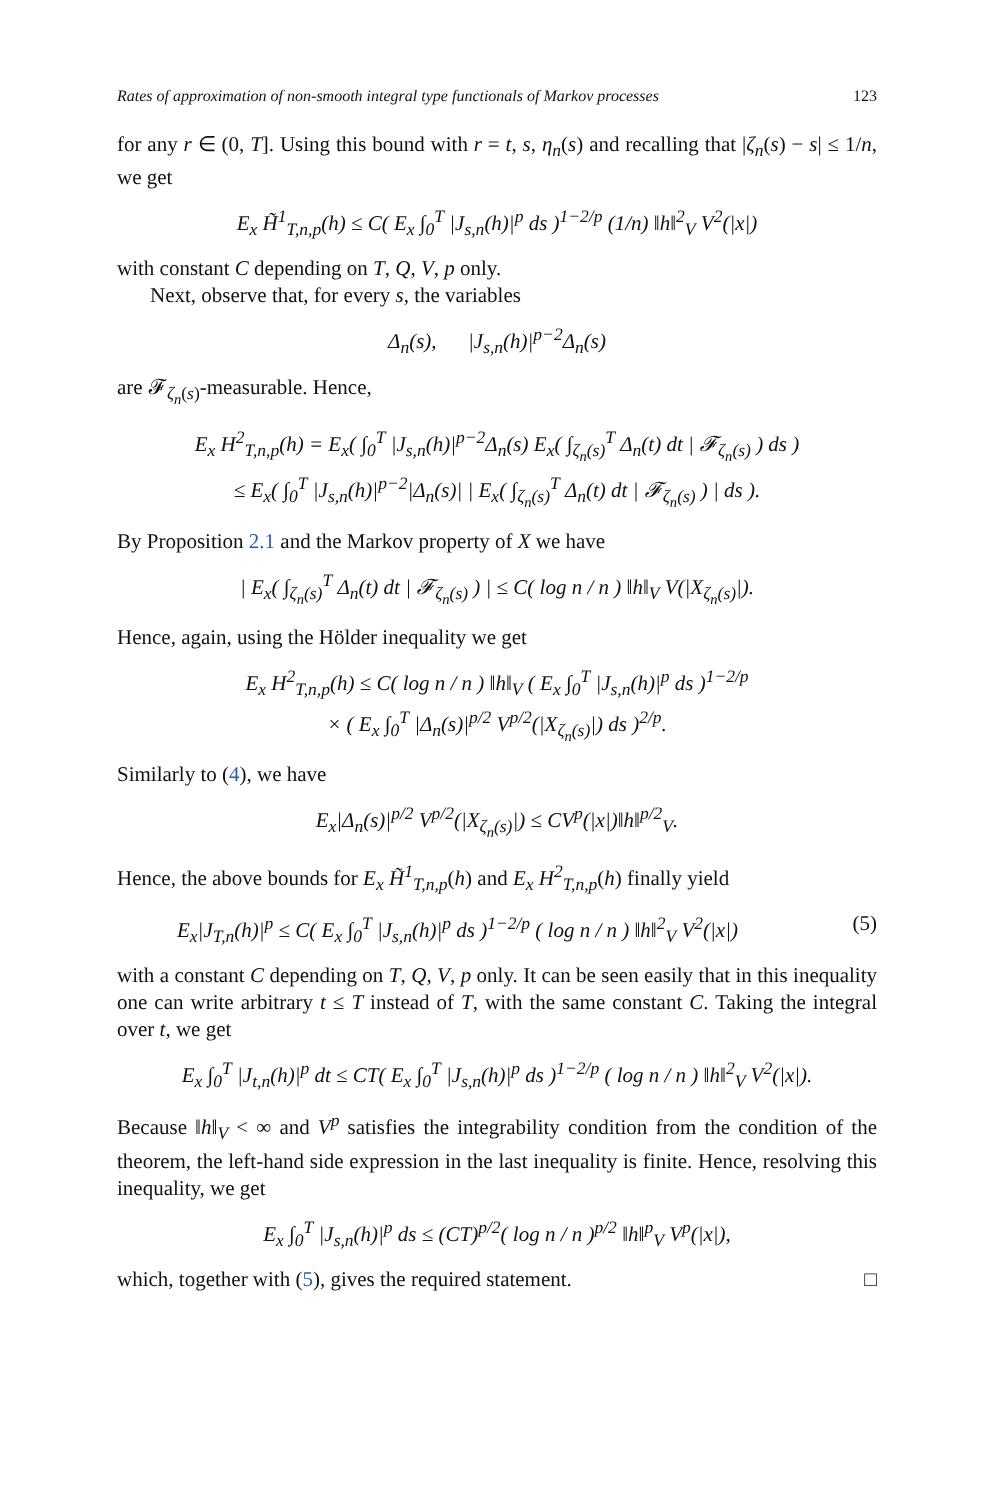Rates of approximation of non-smooth integral type functionals of Markov processes 123
for any r ∈ (0, T]. Using this bound with r = t, s, η<sub>n</sub>(s) and recalling that |ζ<sub>n</sub>(s) − s| ≤ 1/n, we get
E<sub>x</sub> H̃<sup>1</sup><sub>T,n,p</sub>(h) ≤ C( E<sub>x</sub> ∫<sub>0</sub><sup>T</sup> |J<sub>s,n</sub>(h)|<sup>p</sup> ds )<sup>1−2/p</sup> (1/n) ‖h‖<sup>2</sup><sub>V</sub> V<sup>2</sup>(|x|)
with constant C depending on T, Q, V, p only.
Next, observe that, for every s, the variables
Δ<sub>n</sub>(s), |J<sub>s,n</sub>(h)|<sup>p−2</sup>Δ<sub>n</sub>(s)
are 𝓕<sub>ζ<sub>n</sub>(s)</sub>-measurable. Hence,
E<sub>x</sub> H<sup>2</sup><sub>T,n,p</sub>(h) = E<sub>x</sub>( ∫<sub>0</sub><sup>T</sup> |J<sub>s,n</sub>(h)|<sup>p−2</sup>Δ<sub>n</sub>(s) E<sub>x</sub>( ∫<sub>ζ<sub>n</sub>(s)</sub><sup>T</sup> Δ<sub>n</sub>(t) dt | 𝓕<sub>ζ<sub>n</sub>(s)</sub> ) ds )
≤ E<sub>x</sub>( ∫<sub>0</sub><sup>T</sup> |J<sub>s,n</sub>(h)|<sup>p−2</sup>|Δ<sub>n</sub>(s)| | E<sub>x</sub>( ∫<sub>ζ<sub>n</sub>(s)</sub><sup>T</sup> Δ<sub>n</sub>(t) dt | 𝓕<sub>ζ<sub>n</sub>(s)</sub> ) | ds ).
By Proposition 2.1 and the Markov property of X we have
| E<sub>x</sub>( ∫<sub>ζ<sub>n</sub>(s)</sub><sup>T</sup> Δ<sub>n</sub>(t) dt | 𝓕<sub>ζ<sub>n</sub>(s)</sub> ) | ≤ C( log n / n ) ‖h‖<sub>V</sub> V(|X<sub>ζ<sub>n</sub>(s)</sub>|).
Hence, again, using the Hölder inequality we get
E<sub>x</sub> H<sup>2</sup><sub>T,n,p</sub>(h) ≤ C( log n / n ) ‖h‖<sub>V</sub> ( E<sub>x</sub> ∫<sub>0</sub><sup>T</sup> |J<sub>s,n</sub>(h)|<sup>p</sup> ds )<sup>1−2/p</sup>
× ( E<sub>x</sub> ∫<sub>0</sub><sup>T</sup> |Δ<sub>n</sub>(s)|<sup>p/2</sup> V<sup>p/2</sup>(|X<sub>ζ<sub>n</sub>(s)</sub>|) ds )<sup>2/p</sup>.
Similarly to (4), we have
E<sub>x</sub>|Δ<sub>n</sub>(s)|<sup>p/2</sup> V<sup>p/2</sup>(|X<sub>ζ<sub>n</sub>(s)</sub>|) ≤ CV<sup>p</sup>(|x|)‖h‖<sup>p/2</sup><sub>V</sub>.
Hence, the above bounds for E<sub>x</sub> H̃<sup>1</sup><sub>T,n,p</sub>(h) and E<sub>x</sub> H<sup>2</sup><sub>T,n,p</sub>(h) finally yield
E<sub>x</sub>|J<sub>T,n</sub>(h)|<sup>p</sup> ≤ C( E<sub>x</sub> ∫<sub>0</sub><sup>T</sup> |J<sub>s,n</sub>(h)|<sup>p</sup> ds )<sup>1−2/p</sup> ( log n / n ) ‖h‖<sup>2</sup><sub>V</sub> V<sup>2</sup>(|x|) (5)
with a constant C depending on T, Q, V, p only. It can be seen easily that in this inequality one can write arbitrary t ≤ T instead of T, with the same constant C. Taking the integral over t, we get
E<sub>x</sub> ∫<sub>0</sub><sup>T</sup> |J<sub>t,n</sub>(h)|<sup>p</sup> dt ≤ CT( E<sub>x</sub> ∫<sub>0</sub><sup>T</sup> |J<sub>s,n</sub>(h)|<sup>p</sup> ds )<sup>1−2/p</sup> ( log n / n ) ‖h‖<sup>2</sup><sub>V</sub> V<sup>2</sup>(|x|).
Because ‖h‖<sub>V</sub> < ∞ and V<sup>p</sup> satisfies the integrability condition from the condition of the theorem, the left-hand side expression in the last inequality is finite. Hence, resolving this inequality, we get
E<sub>x</sub> ∫<sub>0</sub><sup>T</sup> |J<sub>s,n</sub>(h)|<sup>p</sup> ds ≤ (CT)<sup>p/2</sup>( log n / n )<sup>p/2</sup> ‖h‖<sup>p</sup><sub>V</sub> V<sup>p</sup>(|x|),
which, together with (5), gives the required statement. □